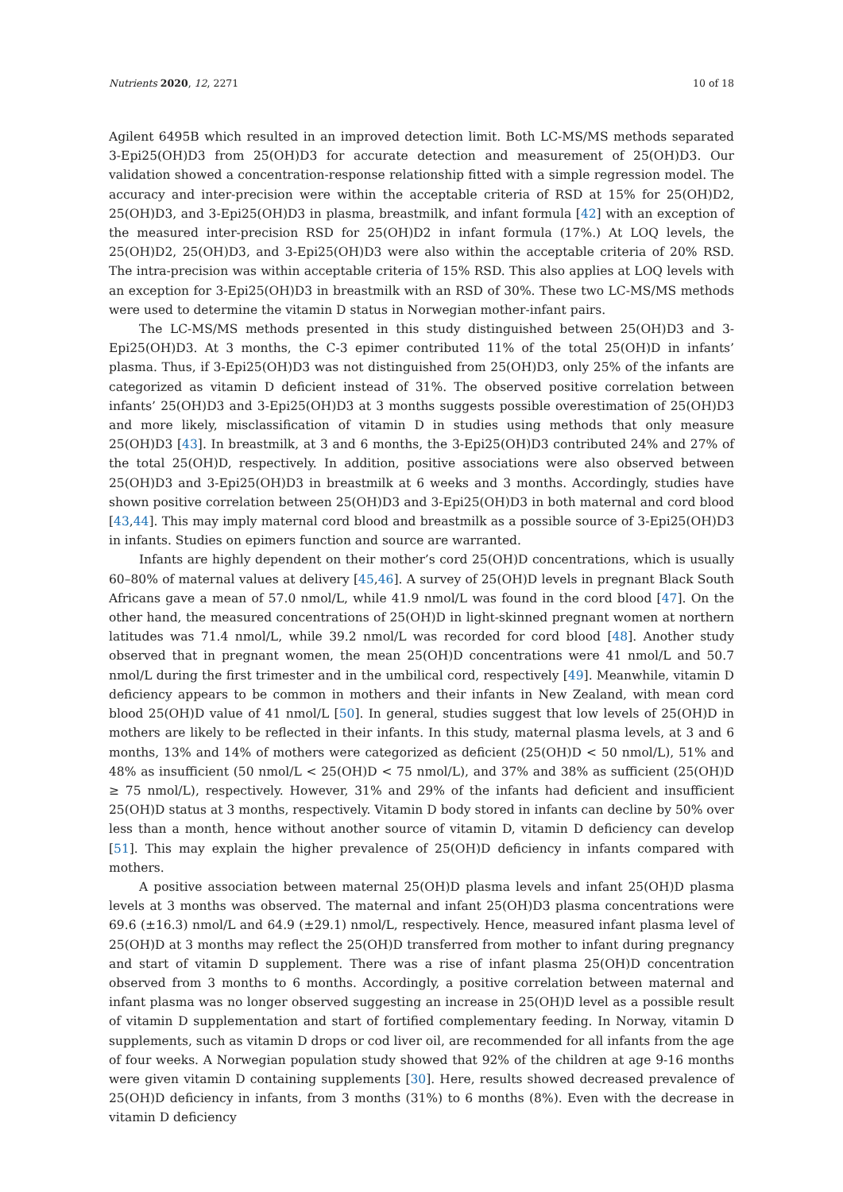Nutrients 2020, 12, 2271 10 of 18
Agilent 6495B which resulted in an improved detection limit. Both LC-MS/MS methods separated 3-Epi25(OH)D3 from 25(OH)D3 for accurate detection and measurement of 25(OH)D3. Our validation showed a concentration-response relationship fitted with a simple regression model. The accuracy and inter-precision were within the acceptable criteria of RSD at 15% for 25(OH)D2, 25(OH)D3, and 3-Epi25(OH)D3 in plasma, breastmilk, and infant formula [42] with an exception of the measured inter-precision RSD for 25(OH)D2 in infant formula (17%.) At LOQ levels, the 25(OH)D2, 25(OH)D3, and 3-Epi25(OH)D3 were also within the acceptable criteria of 20% RSD. The intra-precision was within acceptable criteria of 15% RSD. This also applies at LOQ levels with an exception for 3-Epi25(OH)D3 in breastmilk with an RSD of 30%. These two LC-MS/MS methods were used to determine the vitamin D status in Norwegian mother-infant pairs.
The LC-MS/MS methods presented in this study distinguished between 25(OH)D3 and 3-Epi25(OH)D3. At 3 months, the C-3 epimer contributed 11% of the total 25(OH)D in infants’ plasma. Thus, if 3-Epi25(OH)D3 was not distinguished from 25(OH)D3, only 25% of the infants are categorized as vitamin D deficient instead of 31%. The observed positive correlation between infants’ 25(OH)D3 and 3-Epi25(OH)D3 at 3 months suggests possible overestimation of 25(OH)D3 and more likely, misclassification of vitamin D in studies using methods that only measure 25(OH)D3 [43]. In breastmilk, at 3 and 6 months, the 3-Epi25(OH)D3 contributed 24% and 27% of the total 25(OH)D, respectively. In addition, positive associations were also observed between 25(OH)D3 and 3-Epi25(OH)D3 in breastmilk at 6 weeks and 3 months. Accordingly, studies have shown positive correlation between 25(OH)D3 and 3-Epi25(OH)D3 in both maternal and cord blood [43,44]. This may imply maternal cord blood and breastmilk as a possible source of 3-Epi25(OH)D3 in infants. Studies on epimers function and source are warranted.
Infants are highly dependent on their mother’s cord 25(OH)D concentrations, which is usually 60–80% of maternal values at delivery [45,46]. A survey of 25(OH)D levels in pregnant Black South Africans gave a mean of 57.0 nmol/L, while 41.9 nmol/L was found in the cord blood [47]. On the other hand, the measured concentrations of 25(OH)D in light-skinned pregnant women at northern latitudes was 71.4 nmol/L, while 39.2 nmol/L was recorded for cord blood [48]. Another study observed that in pregnant women, the mean 25(OH)D concentrations were 41 nmol/L and 50.7 nmol/L during the first trimester and in the umbilical cord, respectively [49]. Meanwhile, vitamin D deficiency appears to be common in mothers and their infants in New Zealand, with mean cord blood 25(OH)D value of 41 nmol/L [50]. In general, studies suggest that low levels of 25(OH)D in mothers are likely to be reflected in their infants. In this study, maternal plasma levels, at 3 and 6 months, 13% and 14% of mothers were categorized as deficient (25(OH)D < 50 nmol/L), 51% and 48% as insufficient (50 nmol/L < 25(OH)D < 75 nmol/L), and 37% and 38% as sufficient (25(OH)D ≥ 75 nmol/L), respectively. However, 31% and 29% of the infants had deficient and insufficient 25(OH)D status at 3 months, respectively. Vitamin D body stored in infants can decline by 50% over less than a month, hence without another source of vitamin D, vitamin D deficiency can develop [51]. This may explain the higher prevalence of 25(OH)D deficiency in infants compared with mothers.
A positive association between maternal 25(OH)D plasma levels and infant 25(OH)D plasma levels at 3 months was observed. The maternal and infant 25(OH)D3 plasma concentrations were 69.6 (±16.3) nmol/L and 64.9 (±29.1) nmol/L, respectively. Hence, measured infant plasma level of 25(OH)D at 3 months may reflect the 25(OH)D transferred from mother to infant during pregnancy and start of vitamin D supplement. There was a rise of infant plasma 25(OH)D concentration observed from 3 months to 6 months. Accordingly, a positive correlation between maternal and infant plasma was no longer observed suggesting an increase in 25(OH)D level as a possible result of vitamin D supplementation and start of fortified complementary feeding. In Norway, vitamin D supplements, such as vitamin D drops or cod liver oil, are recommended for all infants from the age of four weeks. A Norwegian population study showed that 92% of the children at age 9-16 months were given vitamin D containing supplements [30]. Here, results showed decreased prevalence of 25(OH)D deficiency in infants, from 3 months (31%) to 6 months (8%). Even with the decrease in vitamin D deficiency